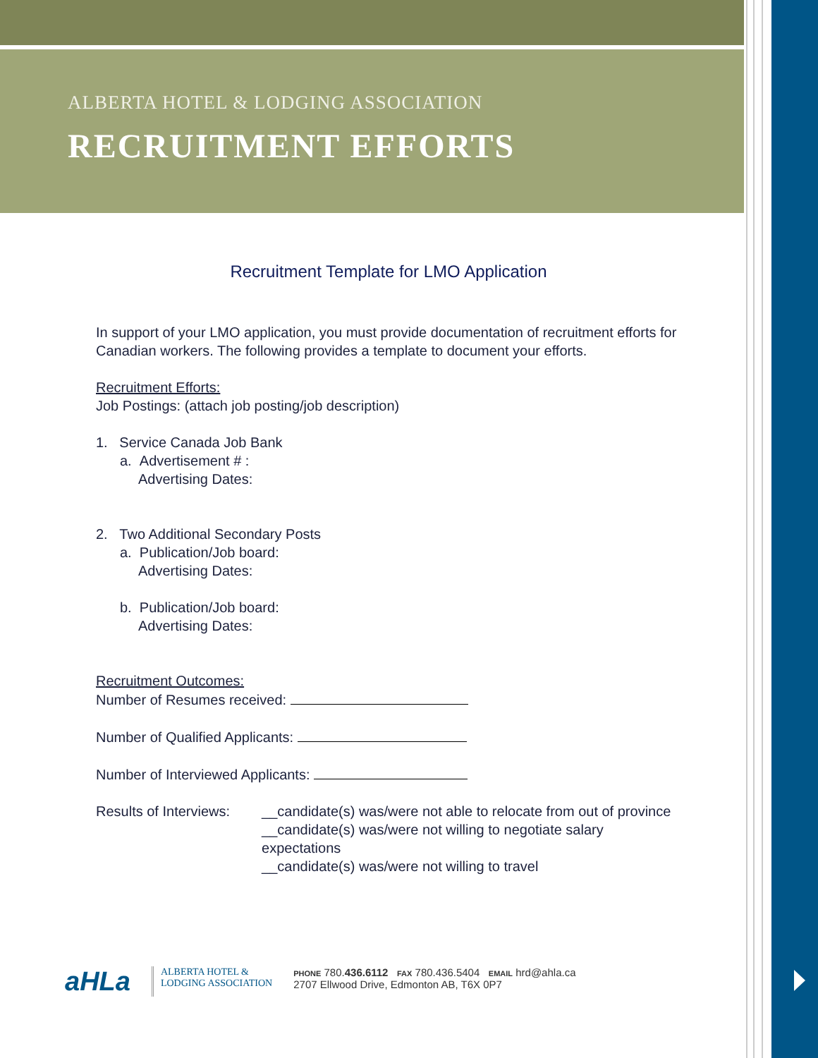ALBERTA HOTEL & LODGING ASSOCIATION
RECRUITMENT EFFORTS
Recruitment Template for LMO Application
In support of your LMO application, you must provide documentation of recruitment efforts for Canadian workers. The following provides a template to document your efforts.
Recruitment Efforts:
Job Postings: (attach job posting/job description)
1. Service Canada Job Bank
a. Advertisement # :
Advertising Dates:
2. Two Additional Secondary Posts
a. Publication/Job board:
Advertising Dates:
b. Publication/Job board:
Advertising Dates:
Recruitment Outcomes:
Number of Resumes received:
Number of Qualified Applicants:
Number of Interviewed Applicants:
Results of Interviews:
__candidate(s) was/were not able to relocate from out of province
__candidate(s) was/were not willing to negotiate salary expectations
__candidate(s) was/were not willing to travel
aHLa
ALBERTA HOTEL &
LODGING ASSOCIATION
PHONE 780.436.6112 FAX 780.436.5404 EMAIL hrd@ahla.ca
2707 Ellwood Drive, Edmonton AB, T6X 0P7